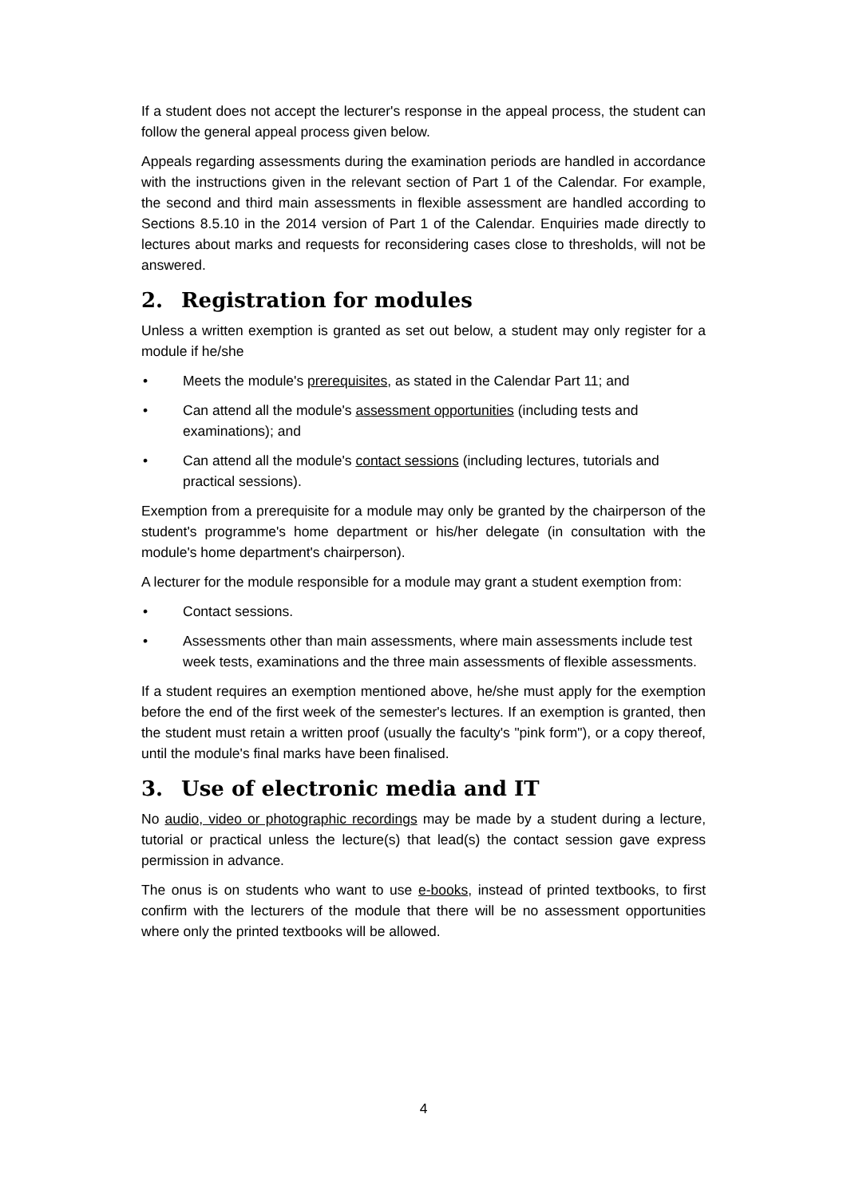If a student does not accept the lecturer's response in the appeal process, the student can follow the general appeal process given below.
Appeals regarding assessments during the examination periods are handled in accordance with the instructions given in the relevant section of Part 1 of the Calendar. For example, the second and third main assessments in flexible assessment are handled according to Sections 8.5.10 in the 2014 version of Part 1 of the Calendar. Enquiries made directly to lectures about marks and requests for reconsidering cases close to thresholds, will not be answered.
2. Registration for modules
Unless a written exemption is granted as set out below, a student may only register for a module if he/she
• Meets the module's prerequisites, as stated in the Calendar Part 11; and
• Can attend all the module's assessment opportunities (including tests and examinations); and
• Can attend all the module's contact sessions (including lectures, tutorials and practical sessions).
Exemption from a prerequisite for a module may only be granted by the chairperson of the student's programme's home department or his/her delegate (in consultation with the module's home department's chairperson).
A lecturer for the module responsible for a module may grant a student exemption from:
• Contact sessions.
• Assessments other than main assessments, where main assessments include test week tests, examinations and the three main assessments of flexible assessments.
If a student requires an exemption mentioned above, he/she must apply for the exemption before the end of the first week of the semester's lectures. If an exemption is granted, then the student must retain a written proof (usually the faculty's "pink form"), or a copy thereof, until the module's final marks have been finalised.
3. Use of electronic media and IT
No audio, video or photographic recordings may be made by a student during a lecture, tutorial or practical unless the lecture(s) that lead(s) the contact session gave express permission in advance.
The onus is on students who want to use e-books, instead of printed textbooks, to first confirm with the lecturers of the module that there will be no assessment opportunities where only the printed textbooks will be allowed.
4